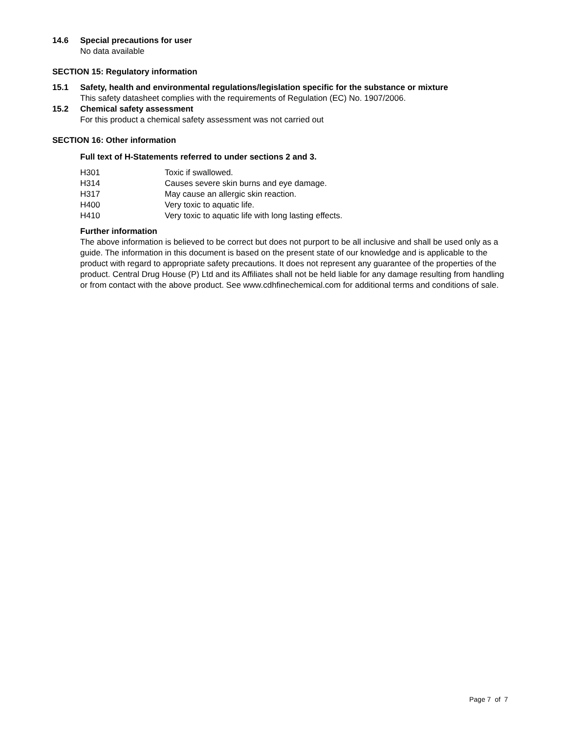14.6 Special precautions for user
No data available
SECTION 15: Regulatory information
15.1 Safety, health and environmental regulations/legislation specific for the substance or mixture
This safety datasheet complies with the requirements of Regulation (EC) No. 1907/2006.
15.2 Chemical safety assessment
For this product a chemical safety assessment was not carried out
SECTION 16: Other information
Full text of H-Statements referred to under sections 2 and 3.
| H301 | Toxic if swallowed. |
| H314 | Causes severe skin burns and eye damage. |
| H317 | May cause an allergic skin reaction. |
| H400 | Very toxic to aquatic life. |
| H410 | Very toxic to aquatic life with long lasting effects. |
Further information
The above information is believed to be correct but does not purport to be all inclusive and shall be used only as a guide. The information in this document is based on the present state of our knowledge and is applicable to the product with regard to appropriate safety precautions. It does not represent any guarantee of the properties of the product. Central Drug House (P) Ltd and its Affiliates shall not be held liable for any damage resulting from handling or from contact with the above product. See www.cdhfinechemical.com for additional terms and conditions of sale.
Page 7 of 7